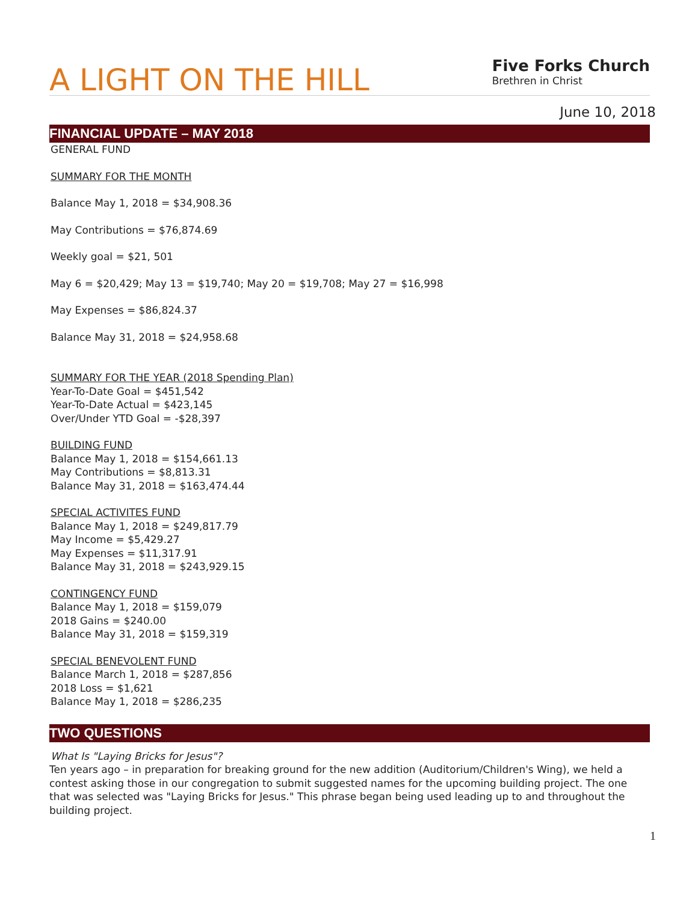A LIGHT ON THE HILL
Five Forks Church
Brethren in Christ
June 10, 2018
FINANCIAL UPDATE – MAY 2018
GENERAL FUND
SUMMARY FOR THE MONTH
Balance May 1, 2018 = $34,908.36
May Contributions = $76,874.69
Weekly goal = $21, 501
May 6 = $20,429; May 13 = $19,740; May 20 = $19,708; May 27 = $16,998
May Expenses = $86,824.37
Balance May 31, 2018 = $24,958.68
SUMMARY FOR THE YEAR (2018 Spending Plan)
Year-To-Date Goal = $451,542
Year-To-Date Actual = $423,145
Over/Under YTD Goal = -$28,397
BUILDING FUND
Balance May 1, 2018 = $154,661.13
May Contributions = $8,813.31
Balance May 31, 2018 = $163,474.44
SPECIAL ACTIVITES FUND
Balance May 1, 2018 = $249,817.79
May Income = $5,429.27
May Expenses = $11,317.91
Balance May 31, 2018 = $243,929.15
CONTINGENCY FUND
Balance May 1, 2018 = $159,079
2018 Gains = $240.00
Balance May 31, 2018 = $159,319
SPECIAL BENEVOLENT FUND
Balance March 1, 2018 = $287,856
2018 Loss = $1,621
Balance May 1, 2018 = $286,235
TWO QUESTIONS
What Is "Laying Bricks for Jesus"?
Ten years ago – in preparation for breaking ground for the new addition (Auditorium/Children's Wing), we held a contest asking those in our congregation to submit suggested names for the upcoming building project. The one that was selected was "Laying Bricks for Jesus." This phrase began being used leading up to and throughout the building project.
1